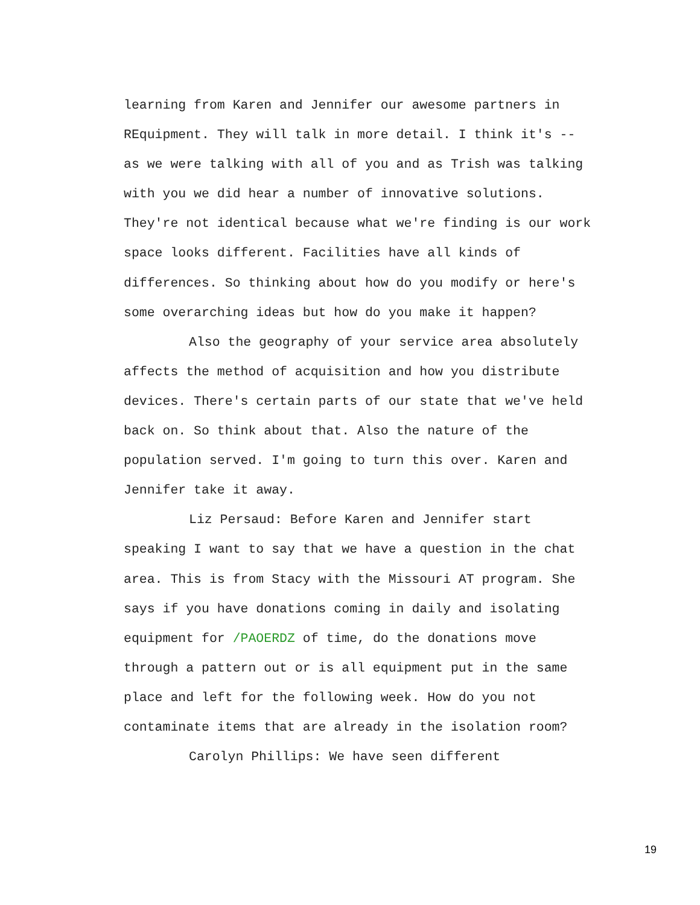learning from Karen and Jennifer our awesome partners in REquipment. They will talk in more detail. I think it's -- as we were talking with all of you and as Trish was talking with you we did hear a number of innovative solutions. They're not identical because what we're finding is our work space looks different. Facilities have all kinds of differences. So thinking about how do you modify or here's some overarching ideas but how do you make it happen?
Also the geography of your service area absolutely affects the method of acquisition and how you distribute devices. There's certain parts of our state that we've held back on. So think about that. Also the nature of the population served. I'm going to turn this over. Karen and Jennifer take it away.
Liz Persaud: Before Karen and Jennifer start speaking I want to say that we have a question in the chat area. This is from Stacy with the Missouri AT program. She says if you have donations coming in daily and isolating equipment for /PAOERDZ of time, do the donations move through a pattern out or is all equipment put in the same place and left for the following week. How do you not contaminate items that are already in the isolation room?
Carolyn Phillips: We have seen different
19